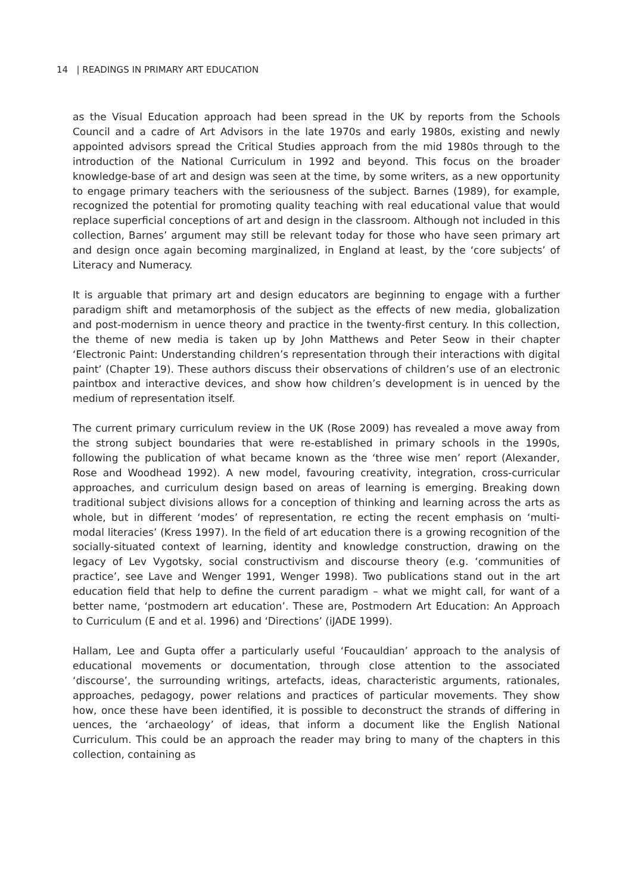14 | READINGS IN PRIMARY ART EDUCATION
as the Visual Education approach had been spread in the UK by reports from the Schools Council and a cadre of Art Advisors in the late 1970s and early 1980s, existing and newly appointed advisors spread the Critical Studies approach from the mid 1980s through to the introduction of the National Curriculum in 1992 and beyond. This focus on the broader knowledge-base of art and design was seen at the time, by some writers, as a new opportunity to engage primary teachers with the seriousness of the subject. Barnes (1989), for example, recognized the potential for promoting quality teaching with real educational value that would replace superficial conceptions of art and design in the classroom. Although not included in this collection, Barnes’ argument may still be relevant today for those who have seen primary art and design once again becoming marginalized, in England at least, by the ‘core subjects’ of Literacy and Numeracy.
It is arguable that primary art and design educators are beginning to engage with a further paradigm shift and metamorphosis of the subject as the effects of new media, globalization and post-modernism in uence theory and practice in the twenty-first century. In this collection, the theme of new media is taken up by John Matthews and Peter Seow in their chapter ‘Electronic Paint: Understanding children’s representation through their interactions with digital paint’ (Chapter 19). These authors discuss their observations of children’s use of an electronic paintbox and interactive devices, and show how children’s development is in uenced by the medium of representation itself.
The current primary curriculum review in the UK (Rose 2009) has revealed a move away from the strong subject boundaries that were re-established in primary schools in the 1990s, following the publication of what became known as the ‘three wise men’ report (Alexander, Rose and Woodhead 1992). A new model, favouring creativity, integration, cross-curricular approaches, and curriculum design based on areas of learning is emerging. Breaking down traditional subject divisions allows for a conception of thinking and learning across the arts as whole, but in different ‘modes’ of representation, re ecting the recent emphasis on ‘multi-modal literacies’ (Kress 1997). In the field of art education there is a growing recognition of the socially-situated context of learning, identity and knowledge construction, drawing on the legacy of Lev Vygotsky, social constructivism and discourse theory (e.g. ‘communities of practice’, see Lave and Wenger 1991, Wenger 1998). Two publications stand out in the art education field that help to define the current paradigm – what we might call, for want of a better name, ‘postmodern art education’. These are, Postmodern Art Education: An Approach to Curriculum (E and et al. 1996) and ‘Directions’ (iJADE 1999).
Hallam, Lee and Gupta offer a particularly useful ‘Foucauldian’ approach to the analysis of educational movements or documentation, through close attention to the associated ‘discourse’, the surrounding writings, artefacts, ideas, characteristic arguments, rationales, approaches, pedagogy, power relations and practices of particular movements. They show how, once these have been identified, it is possible to deconstruct the strands of differing in uences, the ‘archaeology’ of ideas, that inform a document like the English National Curriculum. This could be an approach the reader may bring to many of the chapters in this collection, containing as